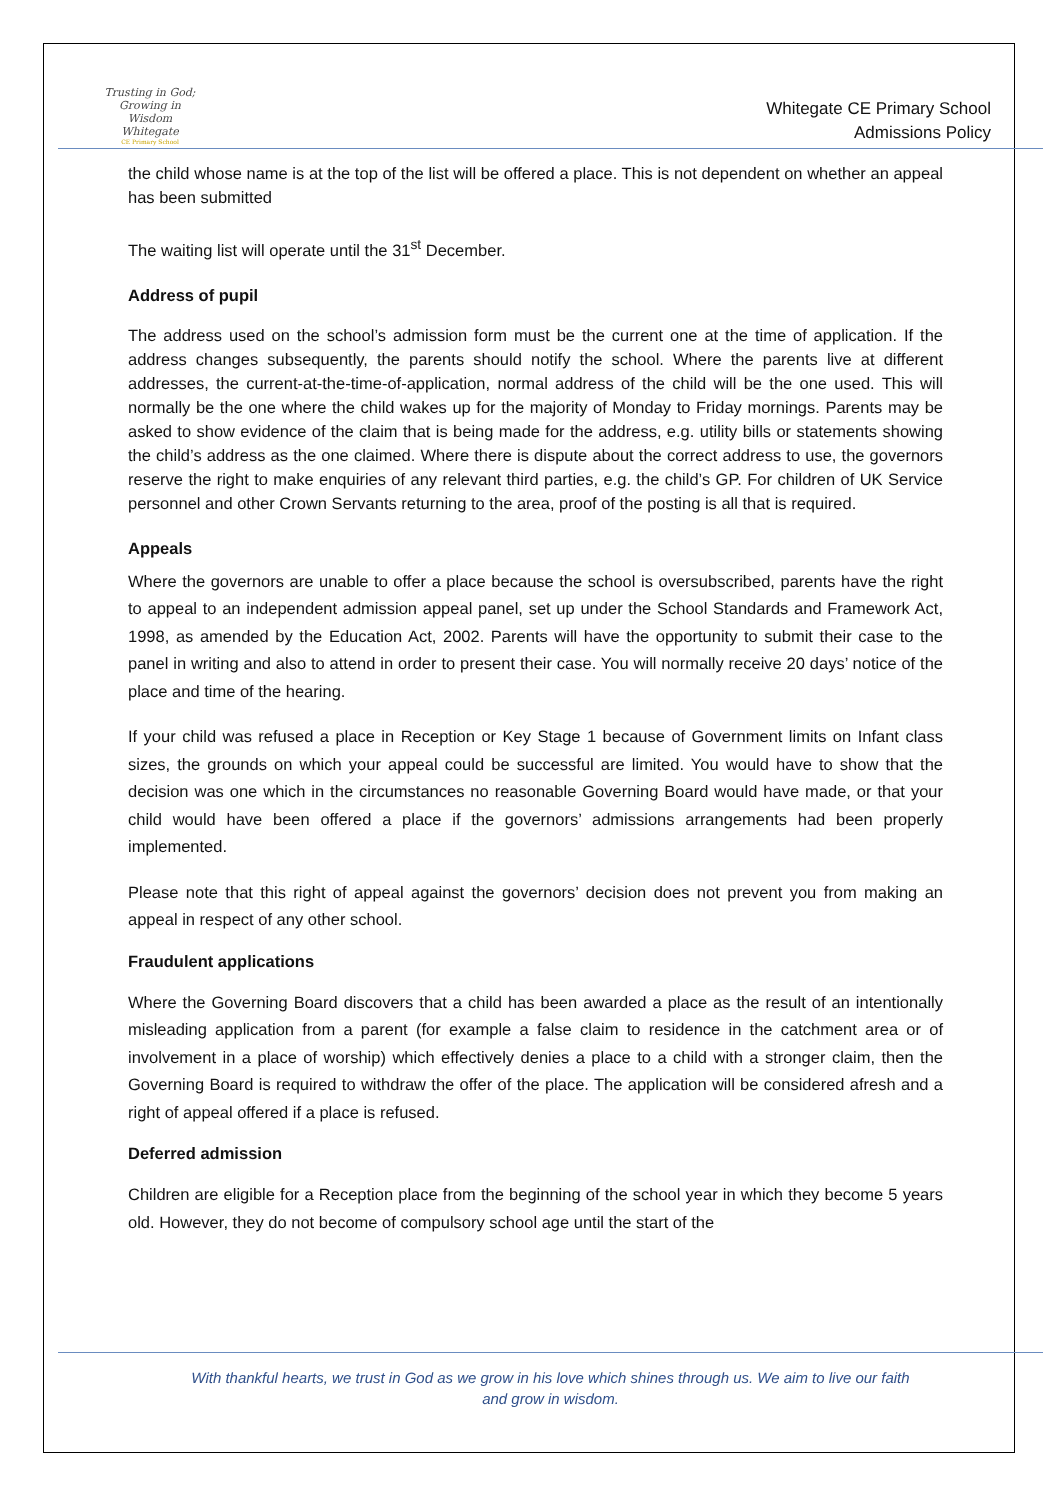Trusting in God; Growing in Wisdom
Whitegate
CE Primary School
Whitegate CE Primary School
Admissions Policy
the child whose name is at the top of the list will be offered a place. This is not dependent on whether an appeal has been submitted
The waiting list will operate until the 31<sup>st</sup> December.
Address of pupil
The address used on the school’s admission form must be the current one at the time of application. If the address changes subsequently, the parents should notify the school. Where the parents live at different addresses, the current-at-the-time-of-application, normal address of the child will be the one used. This will normally be the one where the child wakes up for the majority of Monday to Friday mornings. Parents may be asked to show evidence of the claim that is being made for the address, e.g. utility bills or statements showing the child’s address as the one claimed. Where there is dispute about the correct address to use, the governors reserve the right to make enquiries of any relevant third parties, e.g. the child’s GP. For children of UK Service personnel and other Crown Servants returning to the area, proof of the posting is all that is required.
Appeals
Where the governors are unable to offer a place because the school is oversubscribed, parents have the right to appeal to an independent admission appeal panel, set up under the School Standards and Framework Act, 1998, as amended by the Education Act, 2002. Parents will have the opportunity to submit their case to the panel in writing and also to attend in order to present their case. You will normally receive 20 days’ notice of the place and time of the hearing.
If your child was refused a place in Reception or Key Stage 1 because of Government limits on Infant class sizes, the grounds on which your appeal could be successful are limited. You would have to show that the decision was one which in the circumstances no reasonable Governing Board would have made, or that your child would have been offered a place if the governors’ admissions arrangements had been properly implemented.
Please note that this right of appeal against the governors’ decision does not prevent you from making an appeal in respect of any other school.
Fraudulent applications
Where the Governing Board discovers that a child has been awarded a place as the result of an intentionally misleading application from a parent (for example a false claim to residence in the catchment area or of involvement in a place of worship) which effectively denies a place to a child with a stronger claim, then the Governing Board is required to withdraw the offer of the place. The application will be considered afresh and a right of appeal offered if a place is refused.
Deferred admission
Children are eligible for a Reception place from the beginning of the school year in which they become 5 years old. However, they do not become of compulsory school age until the start of the
With thankful hearts, we trust in God as we grow in his love which shines through us. We aim to live our faith
and grow in wisdom.